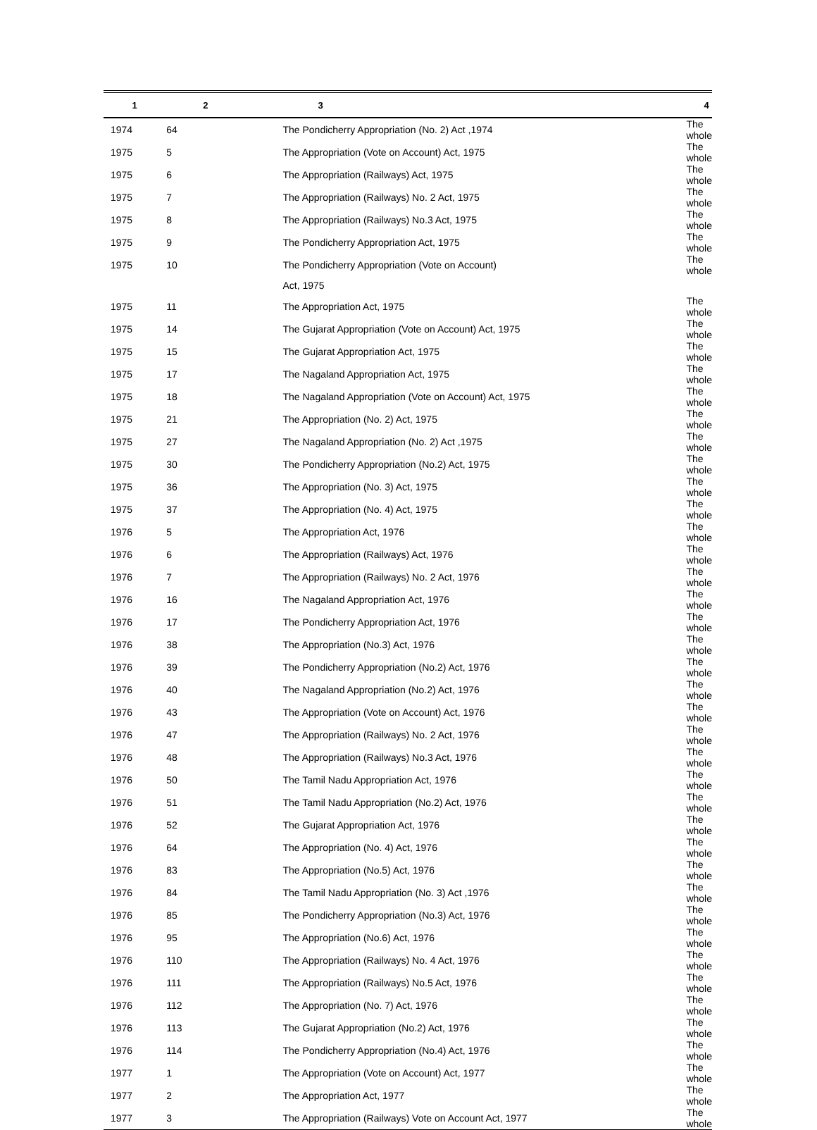| 1 | 2 | 3 | 4 |
| --- | --- | --- | --- |
| 1974 | 64 | The Pondicherry Appropriation (No. 2) Act ,1974 | The whole |
| 1975 | 5 | The Appropriation (Vote on Account) Act, 1975 | The whole |
| 1975 | 6 | The Appropriation (Railways) Act, 1975 | The whole |
| 1975 | 7 | The Appropriation (Railways) No. 2 Act, 1975 | The whole |
| 1975 | 8 | The Appropriation (Railways) No.3 Act, 1975 | The whole |
| 1975 | 9 | The Pondicherry Appropriation Act, 1975 | The whole |
| 1975 | 10 | The Pondicherry Appropriation (Vote on Account) | The whole |
| | | Act, 1975 | |
| 1975 | 11 | The Appropriation Act, 1975 | The whole |
| 1975 | 14 | The Gujarat Appropriation (Vote on Account) Act, 1975 | The whole |
| 1975 | 15 | The Gujarat Appropriation Act, 1975 | The whole |
| 1975 | 17 | The Nagaland Appropriation Act, 1975 | The whole |
| 1975 | 18 | The Nagaland Appropriation (Vote on Account) Act, 1975 | The whole |
| 1975 | 21 | The Appropriation (No. 2) Act, 1975 | The whole |
| 1975 | 27 | The Nagaland Appropriation (No. 2) Act ,1975 | The whole |
| 1975 | 30 | The Pondicherry Appropriation (No.2) Act, 1975 | The whole |
| 1975 | 36 | The Appropriation (No. 3) Act, 1975 | The whole |
| 1975 | 37 | The Appropriation (No. 4) Act, 1975 | The whole |
| 1976 | 5 | The Appropriation Act, 1976 | The whole |
| 1976 | 6 | The Appropriation (Railways) Act, 1976 | The whole |
| 1976 | 7 | The Appropriation (Railways) No. 2 Act, 1976 | The whole |
| 1976 | 16 | The Nagaland Appropriation Act, 1976 | The whole |
| 1976 | 17 | The Pondicherry Appropriation Act, 1976 | The whole |
| 1976 | 38 | The Appropriation (No.3) Act, 1976 | The whole |
| 1976 | 39 | The Pondicherry Appropriation (No.2) Act, 1976 | The whole |
| 1976 | 40 | The Nagaland Appropriation (No.2) Act, 1976 | The whole |
| 1976 | 43 | The Appropriation (Vote on Account) Act, 1976 | The whole |
| 1976 | 47 | The Appropriation (Railways) No. 2 Act, 1976 | The whole |
| 1976 | 48 | The Appropriation (Railways) No.3 Act, 1976 | The whole |
| 1976 | 50 | The Tamil Nadu Appropriation Act, 1976 | The whole |
| 1976 | 51 | The Tamil Nadu Appropriation (No.2) Act, 1976 | The whole |
| 1976 | 52 | The Gujarat Appropriation Act, 1976 | The whole |
| 1976 | 64 | The Appropriation (No. 4) Act, 1976 | The whole |
| 1976 | 83 | The Appropriation (No.5) Act, 1976 | The whole |
| 1976 | 84 | The Tamil Nadu Appropriation (No. 3) Act ,1976 | The whole |
| 1976 | 85 | The Pondicherry Appropriation (No.3) Act, 1976 | The whole |
| 1976 | 95 | The Appropriation (No.6) Act, 1976 | The whole |
| 1976 | 110 | The Appropriation (Railways) No. 4 Act, 1976 | The whole |
| 1976 | 111 | The Appropriation (Railways) No.5 Act, 1976 | The whole |
| 1976 | 112 | The Appropriation (No. 7) Act, 1976 | The whole |
| 1976 | 113 | The Gujarat Appropriation (No.2) Act, 1976 | The whole |
| 1976 | 114 | The Pondicherry Appropriation (No.4) Act, 1976 | The whole |
| 1977 | 1 | The Appropriation (Vote on Account) Act, 1977 | The whole |
| 1977 | 2 | The Appropriation Act, 1977 | The whole |
| 1977 | 3 | The Appropriation (Railways) Vote on Account Act, 1977 | The whole |